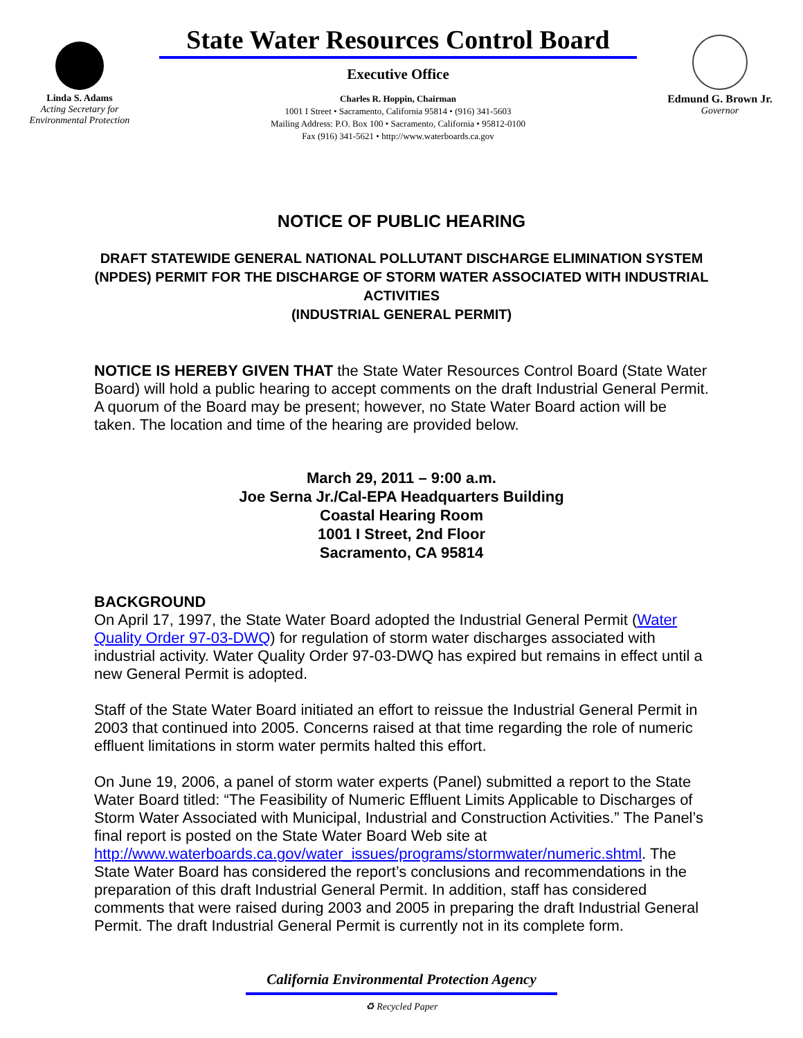Linda S. Adams
Acting Secretary for
Environmental Protection
State Water Resources Control Board
Executive Office
Charles R. Hoppin, Chairman
1001 I Street • Sacramento, California 95814 • (916) 341-5603
Mailing Address: P.O. Box 100 • Sacramento, California • 95812-0100
Fax (916) 341-5621 • http://www.waterboards.ca.gov
Edmund G. Brown Jr.
Governor
NOTICE OF PUBLIC HEARING
DRAFT STATEWIDE GENERAL NATIONAL POLLUTANT DISCHARGE ELIMINATION SYSTEM (NPDES) PERMIT FOR THE DISCHARGE OF STORM WATER ASSOCIATED WITH INDUSTRIAL ACTIVITIES
(INDUSTRIAL GENERAL PERMIT)
NOTICE IS HEREBY GIVEN THAT the State Water Resources Control Board (State Water Board) will hold a public hearing to accept comments on the draft Industrial General Permit. A quorum of the Board may be present; however, no State Water Board action will be taken. The location and time of the hearing are provided below.
March 29, 2011 – 9:00 a.m.
Joe Serna Jr./Cal-EPA Headquarters Building
Coastal Hearing Room
1001 I Street, 2nd Floor
Sacramento, CA 95814
BACKGROUND
On April 17, 1997, the State Water Board adopted the Industrial General Permit (Water Quality Order 97-03-DWQ) for regulation of storm water discharges associated with industrial activity. Water Quality Order 97-03-DWQ has expired but remains in effect until a new General Permit is adopted.
Staff of the State Water Board initiated an effort to reissue the Industrial General Permit in 2003 that continued into 2005. Concerns raised at that time regarding the role of numeric effluent limitations in storm water permits halted this effort.
On June 19, 2006, a panel of storm water experts (Panel) submitted a report to the State Water Board titled: “The Feasibility of Numeric Effluent Limits Applicable to Discharges of Storm Water Associated with Municipal, Industrial and Construction Activities.” The Panel’s final report is posted on the State Water Board Web site at http://www.waterboards.ca.gov/water_issues/programs/stormwater/numeric.shtml. The State Water Board has considered the report’s conclusions and recommendations in the preparation of this draft Industrial General Permit. In addition, staff has considered comments that were raised during 2003 and 2005 in preparing the draft Industrial General Permit. The draft Industrial General Permit is currently not in its complete form.
California Environmental Protection Agency
♻ Recycled Paper